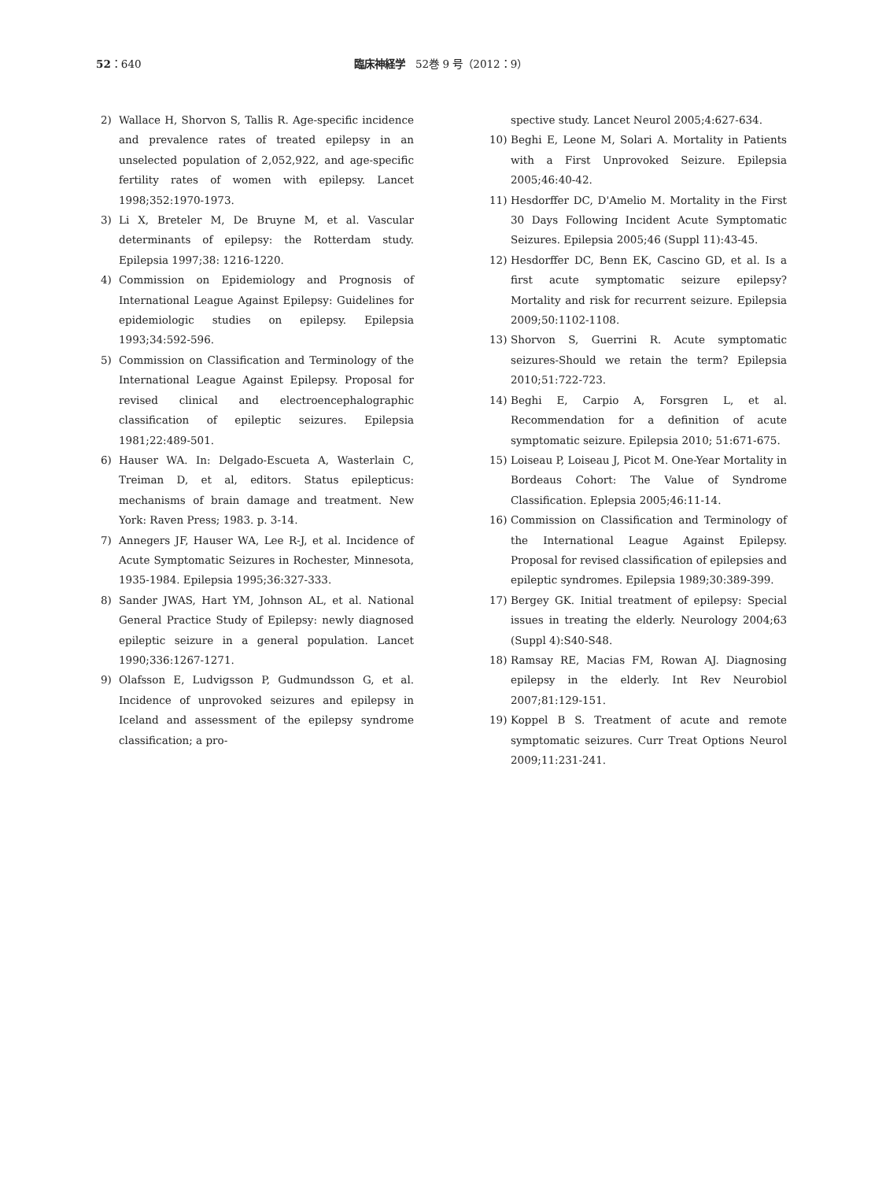52：640 臨床神経学　52巻 9 号（2012：9）
2) Wallace H, Shorvon S, Tallis R. Age-specific incidence and prevalence rates of treated epilepsy in an unselected population of 2,052,922, and age-specific fertility rates of women with epilepsy. Lancet 1998;352:1970-1973.
3) Li X, Breteler M, De Bruyne M, et al. Vascular determinants of epilepsy: the Rotterdam study. Epilepsia 1997;38: 1216-1220.
4) Commission on Epidemiology and Prognosis of International League Against Epilepsy: Guidelines for epidemiologic studies on epilepsy. Epilepsia 1993;34:592-596.
5) Commission on Classification and Terminology of the International League Against Epilepsy. Proposal for revised clinical and electroencephalographic classification of epileptic seizures. Epilepsia 1981;22:489-501.
6) Hauser WA. In: Delgado-Escueta A, Wasterlain C, Treiman D, et al, editors. Status epilepticus: mechanisms of brain damage and treatment. New York: Raven Press; 1983. p. 3-14.
7) Annegers JF, Hauser WA, Lee R-J, et al. Incidence of Acute Symptomatic Seizures in Rochester, Minnesota, 1935-1984. Epilepsia 1995;36:327-333.
8) Sander JWAS, Hart YM, Johnson AL, et al. National General Practice Study of Epilepsy: newly diagnosed epileptic seizure in a general population. Lancet 1990;336:1267-1271.
9) Olafsson E, Ludvigsson P, Gudmundsson G, et al. Incidence of unprovoked seizures and epilepsy in Iceland and assessment of the epilepsy syndrome classification; a pro-
spective study. Lancet Neurol 2005;4:627-634.
10) Beghi E, Leone M, Solari A. Mortality in Patients with a First Unprovoked Seizure. Epilepsia 2005;46:40-42.
11) Hesdorffer DC, D'Amelio M. Mortality in the First 30 Days Following Incident Acute Symptomatic Seizures. Epilepsia 2005;46 (Suppl 11):43-45.
12) Hesdorffer DC, Benn EK, Cascino GD, et al. Is a first acute symptomatic seizure epilepsy? Mortality and risk for recurrent seizure. Epilepsia 2009;50:1102-1108.
13) Shorvon S, Guerrini R. Acute symptomatic seizures-Should we retain the term? Epilepsia 2010;51:722-723.
14) Beghi E, Carpio A, Forsgren L, et al. Recommendation for a definition of acute symptomatic seizure. Epilepsia 2010; 51:671-675.
15) Loiseau P, Loiseau J, Picot M. One-Year Mortality in Bordeaus Cohort: The Value of Syndrome Classification. Eplepsia 2005;46:11-14.
16) Commission on Classification and Terminology of the International League Against Epilepsy. Proposal for revised classification of epilepsies and epileptic syndromes. Epilepsia 1989;30:389-399.
17) Bergey GK. Initial treatment of epilepsy: Special issues in treating the elderly. Neurology 2004;63 (Suppl 4):S40-S48.
18) Ramsay RE, Macias FM, Rowan AJ. Diagnosing epilepsy in the elderly. Int Rev Neurobiol 2007;81:129-151.
19) Koppel B S. Treatment of acute and remote symptomatic seizures. Curr Treat Options Neurol 2009;11:231-241.